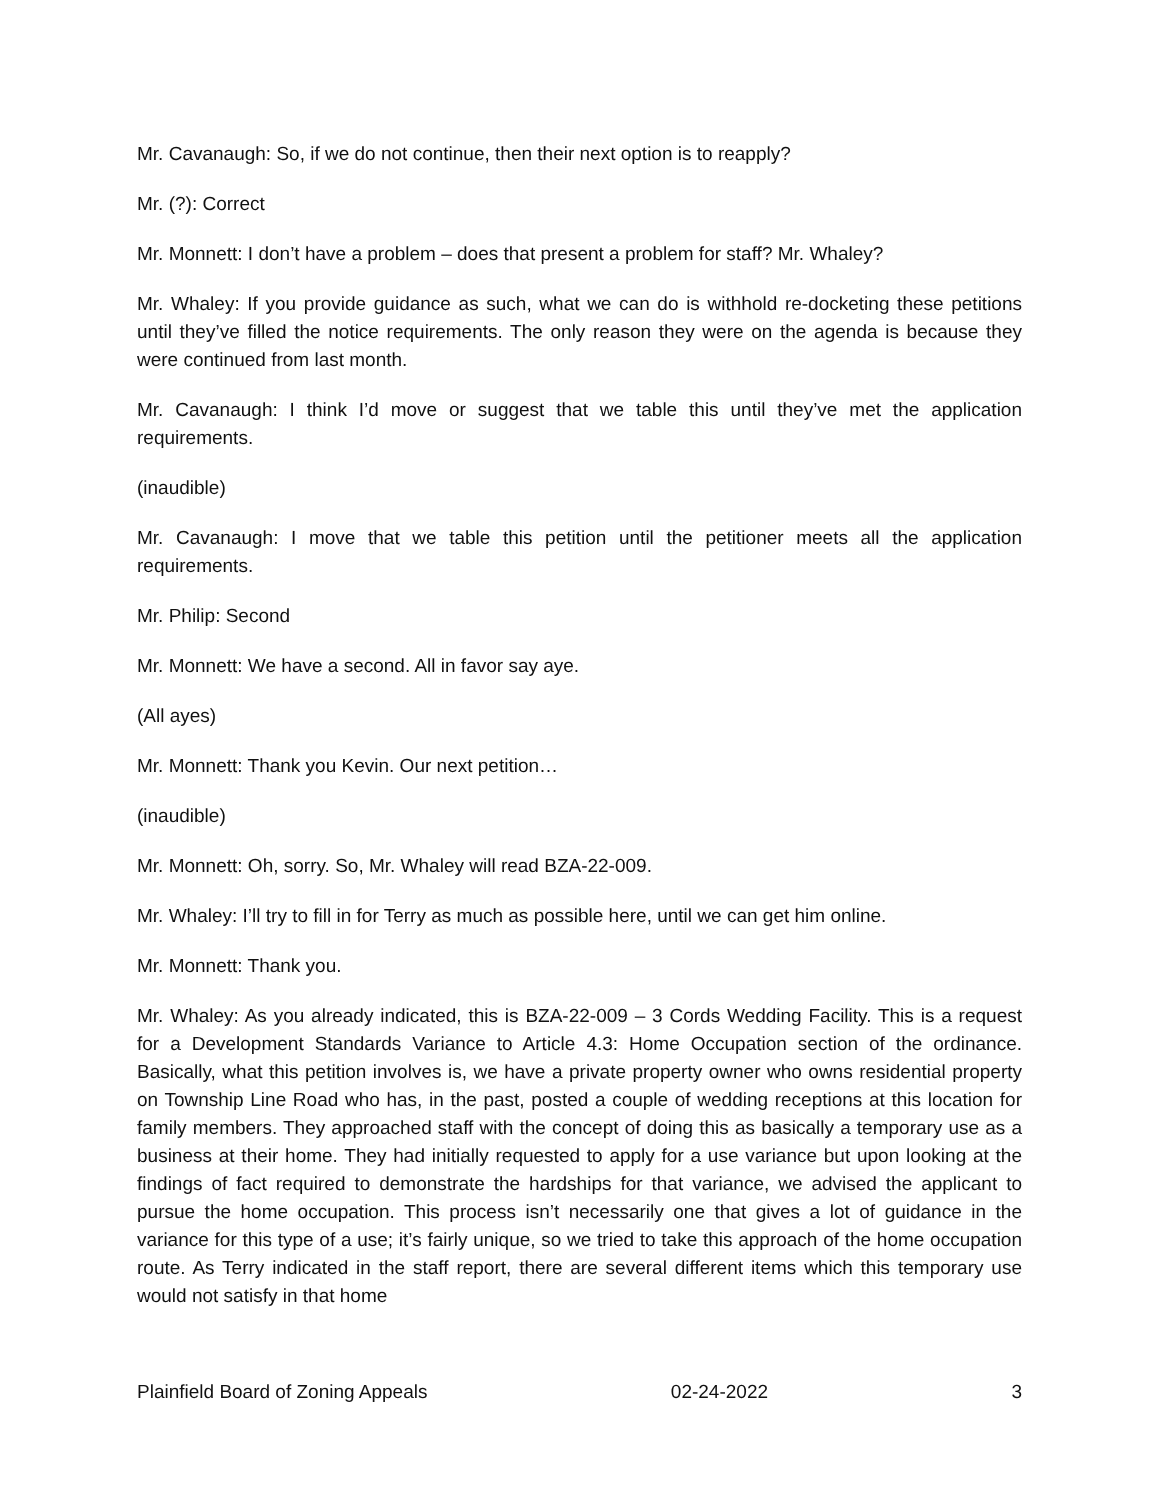Mr. Cavanaugh: So, if we do not continue, then their next option is to reapply?
Mr. (?): Correct
Mr. Monnett: I don’t have a problem – does that present a problem for staff? Mr. Whaley?
Mr. Whaley: If you provide guidance as such, what we can do is withhold re-docketing these petitions until they’ve filled the notice requirements. The only reason they were on the agenda is because they were continued from last month.
Mr. Cavanaugh: I think I’d move or suggest that we table this until they’ve met the application requirements.
(inaudible)
Mr. Cavanaugh: I move that we table this petition until the petitioner meets all the application requirements.
Mr. Philip: Second
Mr. Monnett: We have a second. All in favor say aye.
(All ayes)
Mr. Monnett: Thank you Kevin. Our next petition…
(inaudible)
Mr. Monnett: Oh, sorry. So, Mr. Whaley will read BZA-22-009.
Mr. Whaley: I’ll try to fill in for Terry as much as possible here, until we can get him online.
Mr. Monnett: Thank you.
Mr. Whaley: As you already indicated, this is BZA-22-009 – 3 Cords Wedding Facility. This is a request for a Development Standards Variance to Article 4.3: Home Occupation section of the ordinance. Basically, what this petition involves is, we have a private property owner who owns residential property on Township Line Road who has, in the past, posted a couple of wedding receptions at this location for family members. They approached staff with the concept of doing this as basically a temporary use as a business at their home. They had initially requested to apply for a use variance but upon looking at the findings of fact required to demonstrate the hardships for that variance, we advised the applicant to pursue the home occupation. This process isn’t necessarily one that gives a lot of guidance in the variance for this type of a use; it’s fairly unique, so we tried to take this approach of the home occupation route. As Terry indicated in the staff report, there are several different items which this temporary use would not satisfy in that home
Plainfield Board of Zoning Appeals 02-24-2022 3